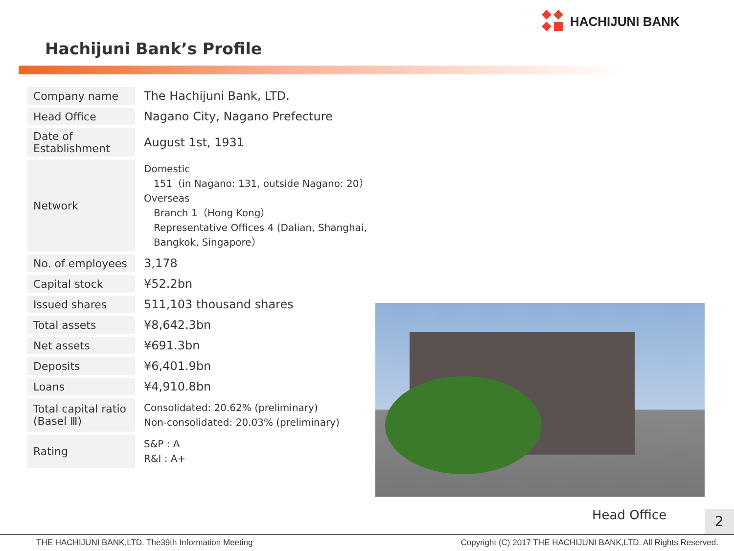HACHIJUNI BANK
Hachijuni Bank’s Profile
| Company name | The Hachijuni Bank, LTD. |
| Head Office | Nagano City, Nagano Prefecture |
| Date of Establishment | August 1st, 1931 |
| Network | Domestic 151（in Nagano: 131, outside Nagano: 20） Overseas Branch 1（Hong Kong） Representative Offices 4 (Dalian, Shanghai, Bangkok, Singapore） |
| No. of employees | 3,178 |
| Capital stock | ¥52.2bn |
| Issued shares | 511,103 thousand shares |
| Total assets | ¥8,642.3bn |
| Net assets | ¥691.3bn |
| Deposits | ¥6,401.9bn |
| Loans | ¥4,910.8bn |
| Total capital ratio (Basel Ⅲ) | Consolidated: 20.62% (preliminary) Non-consolidated: 20.03% (preliminary) |
| Rating | S&P : A R&I : A+ |
Head Office 2
THE HACHIJUNI BANK,LTD. The39th Information Meeting Copyright (C) 2017 THE HACHIJUNI BANK,LTD. All Rights Reserved.